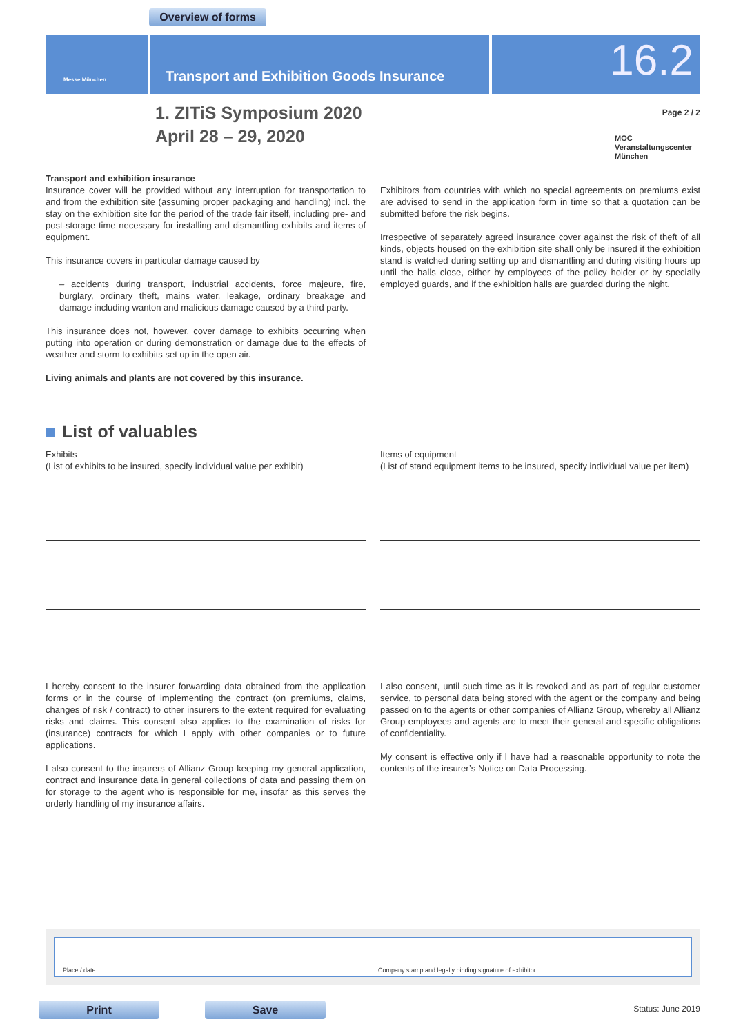Overview of forms
Messe München Transport and Exhibition Goods Insurance 16.2
1. ZITiS Symposium 2020
April 28 – 29, 2020
Page 2 / 2
MOC
Veranstaltungscenter
München
Transport and exhibition insurance
Insurance cover will be provided without any interruption for transportation to and from the exhibition site (assuming proper packaging and handling) incl. the stay on the exhibition site for the period of the trade fair itself, including pre- and post-storage time necessary for installing and dismantling exhibits and items of equipment.
This insurance covers in particular damage caused by
– accidents during transport, industrial accidents, force majeure, fire, burglary, ordinary theft, mains water, leakage, ordinary breakage and damage including wanton and malicious damage caused by a third party.
This insurance does not, however, cover damage to exhibits occurring when putting into operation or during demonstration or damage due to the effects of weather and storm to exhibits set up in the open air.
Living animals and plants are not covered by this insurance.
Exhibitors from countries with which no special agreements on premiums exist are advised to send in the application form in time so that a quotation can be submitted before the risk begins.
Irrespective of separately agreed insurance cover against the risk of theft of all kinds, objects housed on the exhibition site shall only be insured if the exhibition stand is watched during setting up and dismantling and during visiting hours up until the halls close, either by employees of the policy holder or by specially employed guards, and if the exhibition halls are guarded during the night.
List of valuables
Exhibits
(List of exhibits to be insured, specify individual value per exhibit)
Items of equipment
(List of stand equipment items to be insured, specify individual value per item)
I hereby consent to the insurer forwarding data obtained from the application forms or in the course of implementing the contract (on premiums, claims, changes of risk / contract) to other insurers to the extent required for evaluating risks and claims. This consent also applies to the examination of risks for (insurance) contracts for which I apply with other companies or to future applications.
I also consent to the insurers of Allianz Group keeping my general application, contract and insurance data in general collections of data and passing them on for storage to the agent who is responsible for me, insofar as this serves the orderly handling of my insurance affairs.
I also consent, until such time as it is revoked and as part of regular customer service, to personal data being stored with the agent or the company and being passed on to the agents or other companies of Allianz Group, whereby all Allianz Group employees and agents are to meet their general and specific obligations of confidentiality.
My consent is effective only if I have had a reasonable opportunity to note the contents of the insurer’s Notice on Data Processing.
Place / date Company stamp and legally binding signature of exhibitor
Print Save Status: June 2019